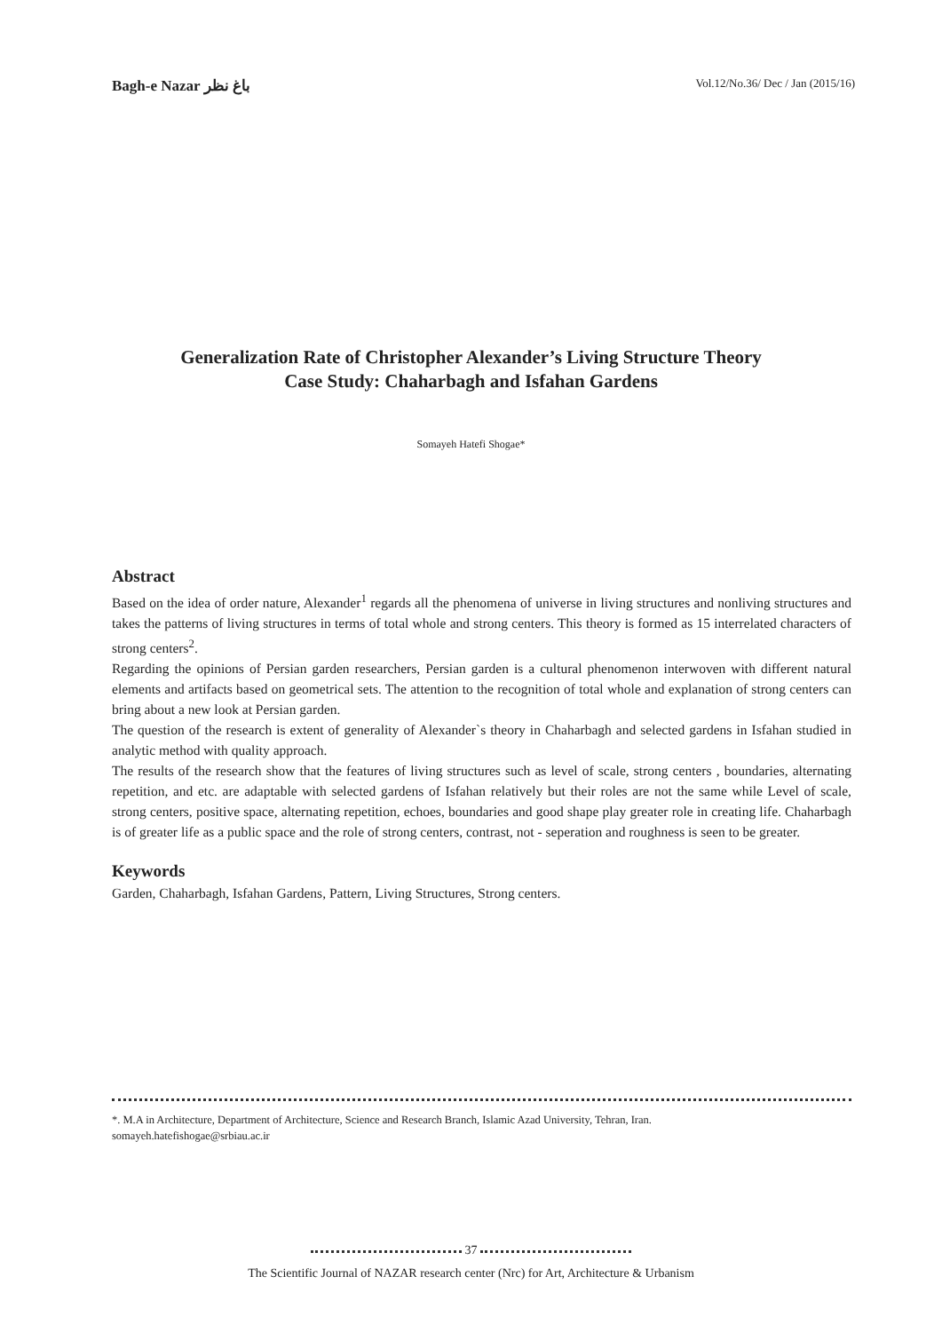Bagh-e Nazar باغ نظر
Vol.12/No.36/ Dec / Jan (2015/16)
Generalization Rate of Christopher Alexander’s Living Structure Theory
Case Study: Chaharbagh and Isfahan Gardens
Somayeh Hatefi Shogae*
Abstract
Based on the idea of order nature, Alexander<sup>1</sup> regards all the phenomena of universe in living structures and nonliving structures and takes the patterns of living structures in terms of total whole and strong centers. This theory is formed as 15 interrelated characters of strong centers<sup>2</sup>.
Regarding the opinions of Persian garden researchers, Persian garden is a cultural phenomenon interwoven with different natural elements and artifacts based on geometrical sets. The attention to the recognition of total whole and explanation of strong centers can bring about a new look at Persian garden.
The question of the research is extent of generality of Alexander`s theory in Chaharbagh and selected gardens in Isfahan studied in analytic method with quality approach.
The results of the research show that the features of living structures such as level of scale, strong centers , boundaries, alternating repetition, and etc. are adaptable with selected gardens of Isfahan relatively but their roles are not the same while Level of scale, strong centers, positive space, alternating repetition, echoes, boundaries and good shape play greater role in creating life. Chaharbagh is of greater life as a public space and the role of strong centers, contrast, not - seperation and roughness is seen to be greater.
Keywords
Garden, Chaharbagh, Isfahan Gardens, Pattern, Living Structures, Strong centers.
*. M.A in Architecture, Department of Architecture, Science and Research Branch, Islamic Azad University, Tehran, Iran.
somayeh.hatefishogae@srbiau.ac.ir
37
The Scientific Journal of NAZAR research center (Nrc) for Art, Architecture & Urbanism